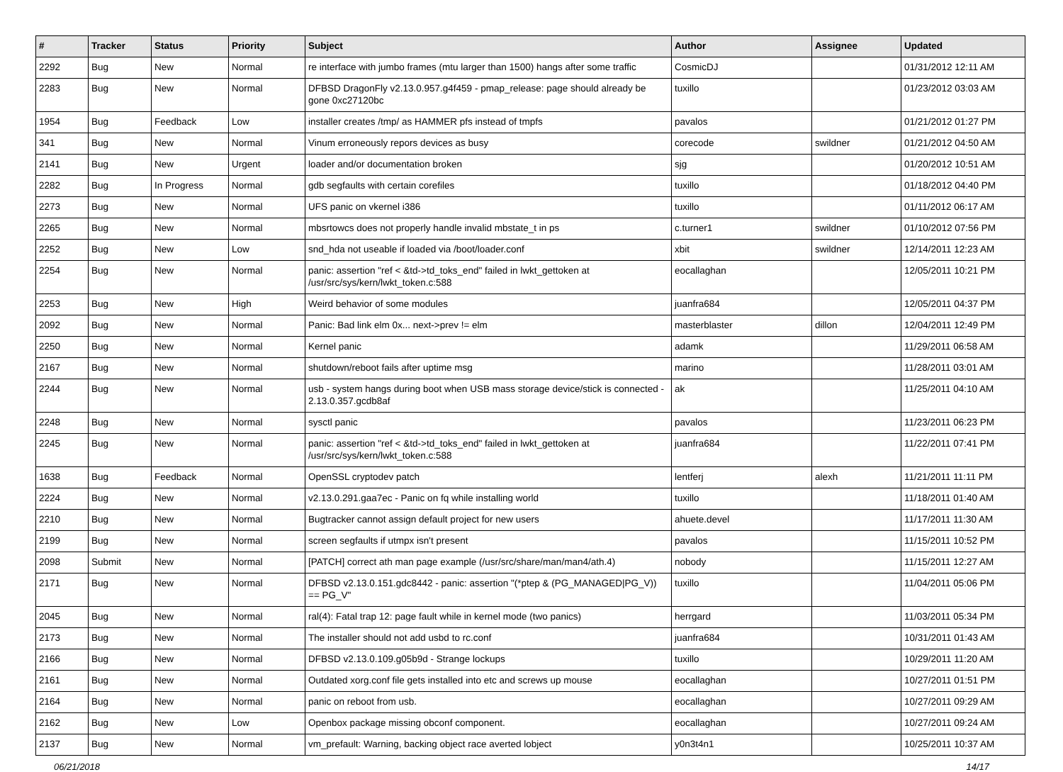| # | Tracker | Status | Priority | Subject | Author | Assignee | Updated |
| --- | --- | --- | --- | --- | --- | --- | --- |
| 2292 | Bug | New | Normal | re interface with jumbo frames (mtu larger than 1500) hangs after some traffic | CosmicDJ | | 01/31/2012 12:11 AM |
| 2283 | Bug | New | Normal | DFBSD DragonFly v2.13.0.957.g4f459 - pmap_release: page should already be gone 0xc27120bc | tuxillo | | 01/23/2012 03:03 AM |
| 1954 | Bug | Feedback | Low | installer creates /tmp/ as HAMMER pfs instead of tmpfs | pavalos | | 01/21/2012 01:27 PM |
| 341 | Bug | New | Normal | Vinum erroneously repors devices as busy | corecode | swildner | 01/21/2012 04:50 AM |
| 2141 | Bug | New | Urgent | loader and/or documentation broken | sjg | | 01/20/2012 10:51 AM |
| 2282 | Bug | In Progress | Normal | gdb segfaults with certain corefiles | tuxillo | | 01/18/2012 04:40 PM |
| 2273 | Bug | New | Normal | UFS panic on vkernel i386 | tuxillo | | 01/11/2012 06:17 AM |
| 2265 | Bug | New | Normal | mbsrtowcs does not properly handle invalid mbstate_t in ps | c.turner1 | swildner | 01/10/2012 07:56 PM |
| 2252 | Bug | New | Low | snd_hda not useable if loaded via /boot/loader.conf | xbit | swildner | 12/14/2011 12:23 AM |
| 2254 | Bug | New | Normal | panic: assertion "ref < &td->td_toks_end" failed in lwkt_gettoken at /usr/src/sys/kern/lwkt_token.c:588 | eocallaghan | | 12/05/2011 10:21 PM |
| 2253 | Bug | New | High | Weird behavior of some modules | juanfra684 | | 12/05/2011 04:37 PM |
| 2092 | Bug | New | Normal | Panic: Bad link elm 0x... next->prev != elm | masterblaster | dillon | 12/04/2011 12:49 PM |
| 2250 | Bug | New | Normal | Kernel panic | adamk | | 11/29/2011 06:58 AM |
| 2167 | Bug | New | Normal | shutdown/reboot fails after uptime msg | marino | | 11/28/2011 03:01 AM |
| 2244 | Bug | New | Normal | usb - system hangs during boot when USB mass storage device/stick is connected - 2.13.0.357.gcdb8af | ak | | 11/25/2011 04:10 AM |
| 2248 | Bug | New | Normal | sysctl panic | pavalos | | 11/23/2011 06:23 PM |
| 2245 | Bug | New | Normal | panic: assertion "ref < &td->td_toks_end" failed in lwkt_gettoken at /usr/src/sys/kern/lwkt_token.c:588 | juanfra684 | | 11/22/2011 07:41 PM |
| 1638 | Bug | Feedback | Normal | OpenSSL cryptodev patch | lentferj | alexh | 11/21/2011 11:11 PM |
| 2224 | Bug | New | Normal | v2.13.0.291.gaa7ec - Panic on fq while installing world | tuxillo | | 11/18/2011 01:40 AM |
| 2210 | Bug | New | Normal | Bugtracker cannot assign default project for new users | ahuete.devel | | 11/17/2011 11:30 AM |
| 2199 | Bug | New | Normal | screen segfaults if utmpx isn't present | pavalos | | 11/15/2011 10:52 PM |
| 2098 | Submit | New | Normal | [PATCH] correct ath man page example (/usr/src/share/man/man4/ath.4) | nobody | | 11/15/2011 12:27 AM |
| 2171 | Bug | New | Normal | DFBSD v2.13.0.151.gdc8442 - panic: assertion "(*ptep & (PG_MANAGED/PG_V)) == PG_V" | tuxillo | | 11/04/2011 05:06 PM |
| 2045 | Bug | New | Normal | ral(4): Fatal trap 12: page fault while in kernel mode (two panics) | herrgard | | 11/03/2011 05:34 PM |
| 2173 | Bug | New | Normal | The installer should not add usbd to rc.conf | juanfra684 | | 10/31/2011 01:43 AM |
| 2166 | Bug | New | Normal | DFBSD v2.13.0.109.g05b9d - Strange lockups | tuxillo | | 10/29/2011 11:20 AM |
| 2161 | Bug | New | Normal | Outdated xorg.conf file gets installed into etc and screws up mouse | eocallaghan | | 10/27/2011 01:51 PM |
| 2164 | Bug | New | Normal | panic on reboot from usb. | eocallaghan | | 10/27/2011 09:29 AM |
| 2162 | Bug | New | Low | Openbox package missing obconf component. | eocallaghan | | 10/27/2011 09:24 AM |
| 2137 | Bug | New | Normal | vm_prefault: Warning, backing object race averted lobject | y0n3t4n1 | | 10/25/2011 10:37 AM |
06/21/2018 14/17